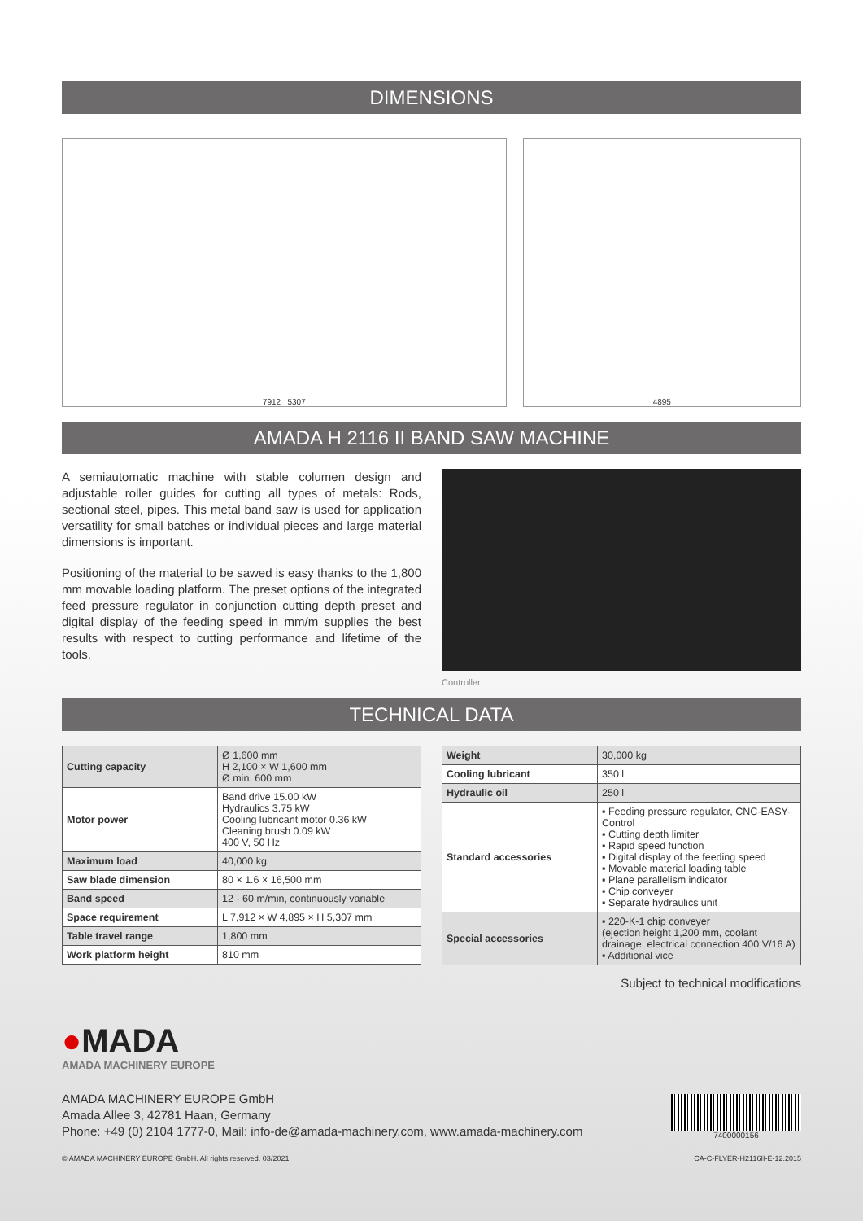DIMENSIONS
7912 5307 4895
AMADA H 2116 II BAND SAW MACHINE
A semiautomatic machine with stable columen design and adjustable roller guides for cutting all types of metals: Rods, sectional steel, pipes. This metal band saw is used for application versatility for small batches or individual pieces and large material dimensions is important.
Positioning of the material to be sawed is easy thanks to the 1,800 mm movable loading platform. The preset options of the integrated feed pressure regulator in conjunction cutting depth preset and digital display of the feeding speed in mm/m supplies the best results with respect to cutting performance and lifetime of the tools.
Controller
TECHNICAL DATA
| Cutting capacity | Ø 1,600 mm H 2,100 × W 1,600 mm Ø min. 600 mm |
| Motor power | Band drive 15.00 kW Hydraulics 3.75 kW Cooling lubricant motor 0.36 kW Cleaning brush 0.09 kW 400 V, 50 Hz |
| Maximum load | 40,000 kg |
| Saw blade dimension | 80 × 1.6 × 16,500 mm |
| Band speed | 12 - 60 m/min, continuously variable |
| Space requirement | L 7,912 × W 4,895 × H 5,307 mm |
| Table travel range | 1,800 mm |
| Work platform height | 810 mm |
| Weight | 30,000 kg |
| Cooling lubricant | 350 l |
| Hydraulic oil | 250 l |
| Standard accessories | ▪ Feeding pressure regulator, CNC-EASY-Control ▪ Cutting depth limiter ▪ Rapid speed function ▪ Digital display of the feeding speed ▪ Movable material loading table ▪ Plane parallelism indicator ▪ Chip conveyer ▪ Separate hydraulics unit |
| Special accessories | ▪ 220-K-1 chip conveyer (ejection height 1,200 mm, coolant drainage, electrical connection 400 V/16 A) ▪ Additional vice |
Subject to technical modifications
●MADA
AMADA MACHINERY EUROPE
AMADA MACHINERY EUROPE GmbH
Amada Allee 3, 42781 Haan, Germany
Phone: +49 (0) 2104 1777-0, Mail: info-de@amada-machinery.com, www.amada-machinery.com
7400000156
© AMADA MACHINERY EUROPE GmbH. All rights reserved. 03/2021 CA-C-FLYER-H2116II-E-12.2015